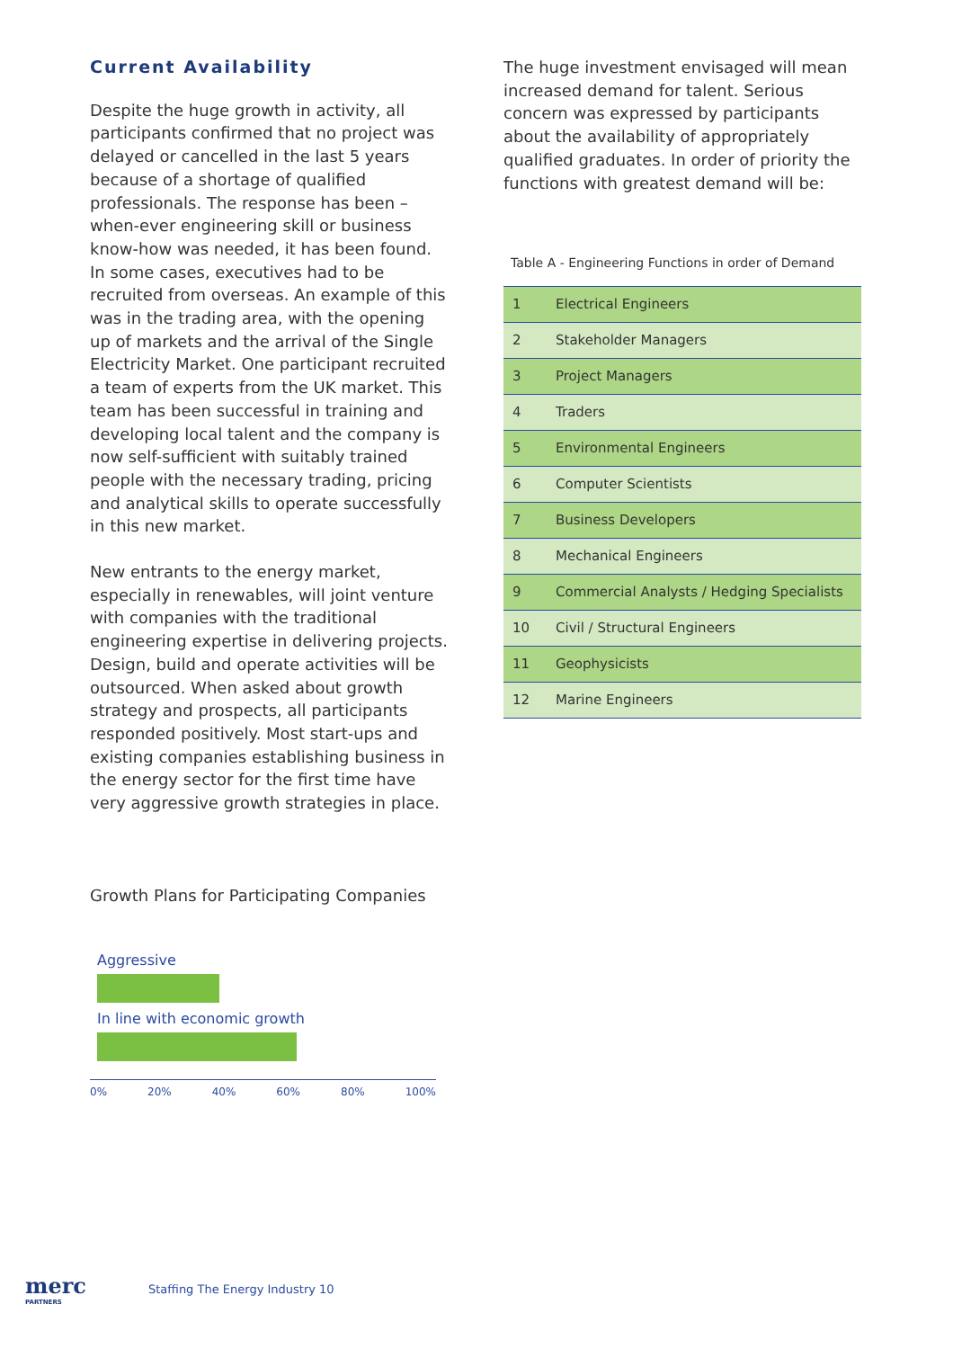Current Availability
Despite the huge growth in activity, all participants confirmed that no project was delayed or cancelled in the last 5 years because of a shortage of qualified professionals. The response has been – when-ever engineering skill or business know-how was needed, it has been found. In some cases, executives had to be recruited from overseas. An example of this was in the trading area, with the opening up of markets and the arrival of the Single Electricity Market. One participant recruited a team of experts from the UK market. This team has been successful in training and developing local talent and the company is now self-sufficient with suitably trained people with the necessary trading, pricing and analytical skills to operate successfully in this new market.
New entrants to the energy market, especially in renewables, will joint venture with companies with the traditional engineering expertise in delivering projects. Design, build and operate activities will be outsourced. When asked about growth strategy and prospects, all participants responded positively. Most start-ups and existing companies establishing business in the energy sector for the first time have very aggressive growth strategies in place.
The huge investment envisaged will mean increased demand for talent. Serious concern was expressed by participants about the availability of appropriately qualified graduates. In order of priority the functions with greatest demand will be:
Table A - Engineering Functions in order of Demand
| 1 | Electrical Engineers |
| 2 | Stakeholder Managers |
| 3 | Project Managers |
| 4 | Traders |
| 5 | Environmental Engineers |
| 6 | Computer Scientists |
| 7 | Business Developers |
| 8 | Mechanical Engineers |
| 9 | Commercial Analysts / Hedging Specialists |
| 10 | Civil / Structural Engineers |
| 11 | Geophysicists |
| 12 | Marine Engineers |
Growth Plans for Participating Companies
Aggressive
In line with economic growth
0% 20% 40% 60% 80% 100%
merc
PARTNERS
Staffing The Energy Industry 10